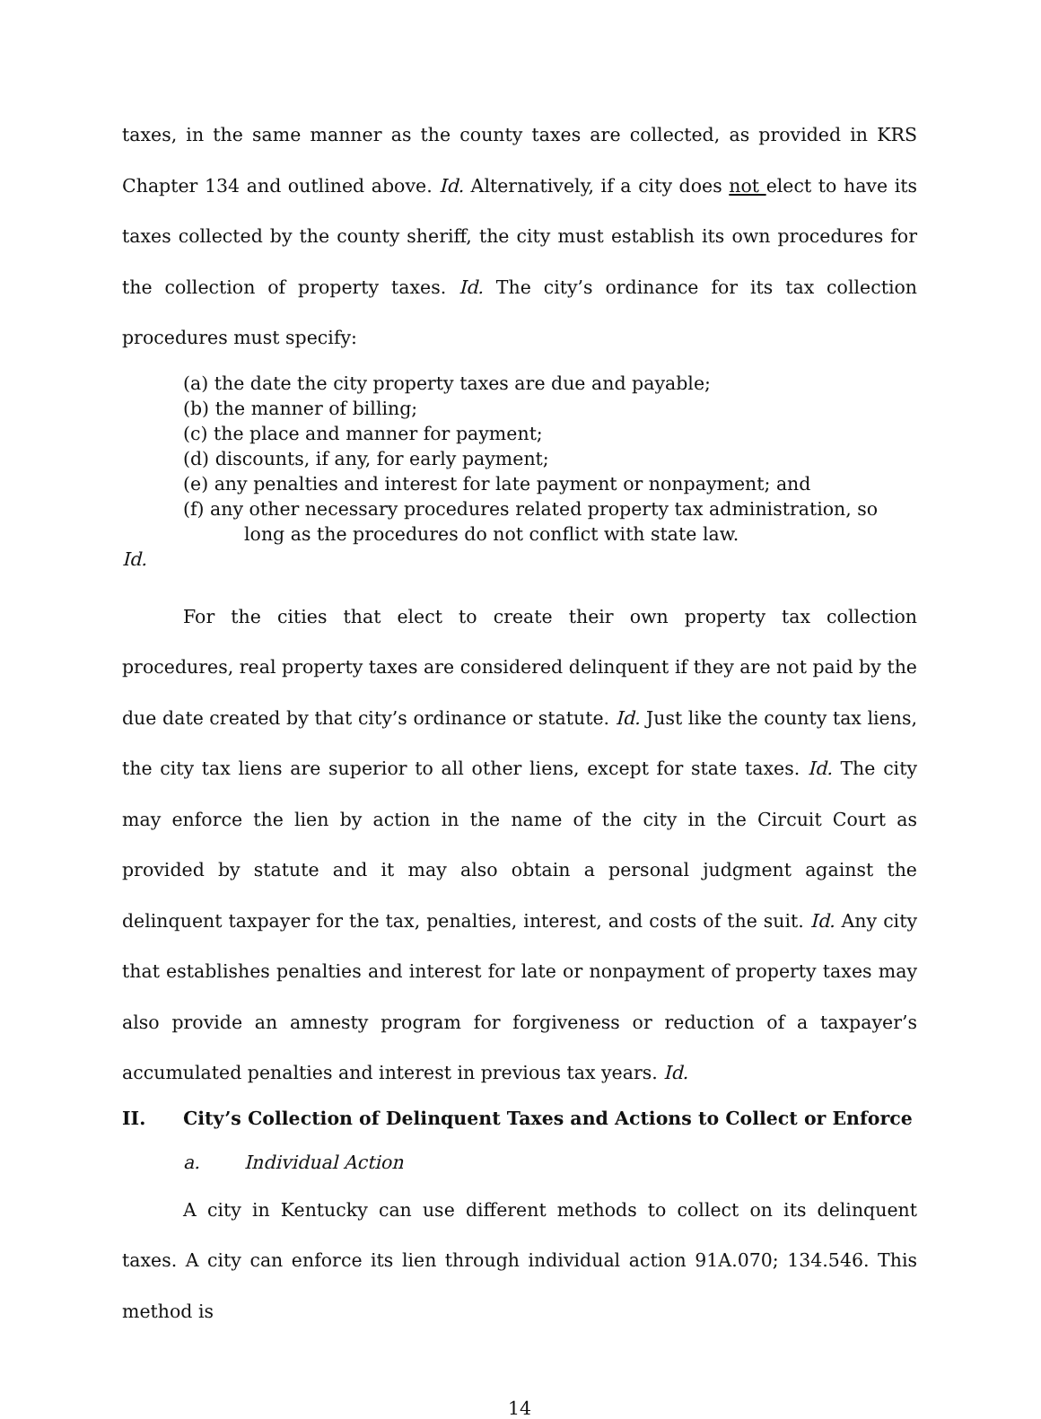taxes, in the same manner as the county taxes are collected, as provided in KRS Chapter 134 and outlined above. Id. Alternatively, if a city does not elect to have its taxes collected by the county sheriff, the city must establish its own procedures for the collection of property taxes. Id. The city’s ordinance for its tax collection procedures must specify:
(a) the date the city property taxes are due and payable;
(b) the manner of billing;
(c) the place and manner for payment;
(d) discounts, if any, for early payment;
(e) any penalties and interest for late payment or nonpayment; and
(f) any other necessary procedures related property tax administration, so long as the procedures do not conflict with state law.
Id.
For the cities that elect to create their own property tax collection procedures, real property taxes are considered delinquent if they are not paid by the due date created by that city’s ordinance or statute. Id. Just like the county tax liens, the city tax liens are superior to all other liens, except for state taxes. Id. The city may enforce the lien by action in the name of the city in the Circuit Court as provided by statute and it may also obtain a personal judgment against the delinquent taxpayer for the tax, penalties, interest, and costs of the suit. Id. Any city that establishes penalties and interest for late or nonpayment of property taxes may also provide an amnesty program for forgiveness or reduction of a taxpayer’s accumulated penalties and interest in previous tax years. Id.
II. City’s Collection of Delinquent Taxes and Actions to Collect or Enforce
a. Individual Action
A city in Kentucky can use different methods to collect on its delinquent taxes. A city can enforce its lien through individual action 91A.070; 134.546. This method is
14